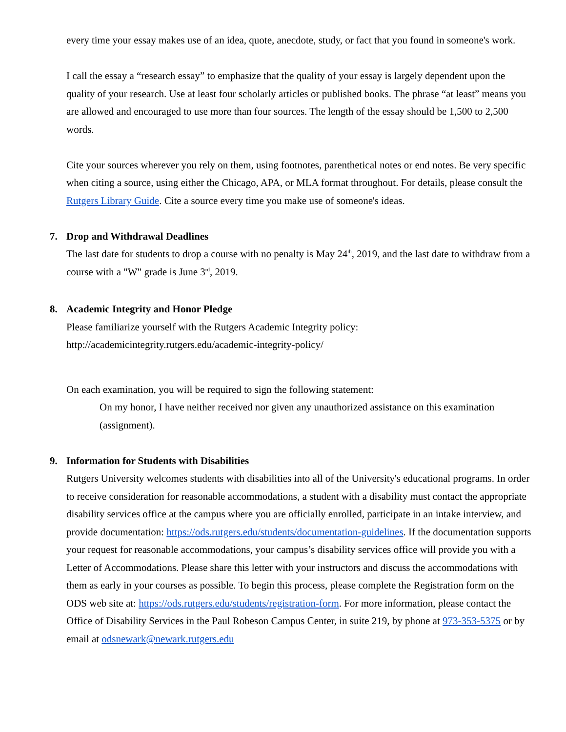every time your essay makes use of an idea, quote, anecdote, study, or fact that you found in someone's work.
I call the essay a “research essay” to emphasize that the quality of your essay is largely dependent upon the quality of your research. Use at least four scholarly articles or published books. The phrase “at least” means you are allowed and encouraged to use more than four sources. The length of the essay should be 1,500 to 2,500 words.
Cite your sources wherever you rely on them, using footnotes, parenthetical notes or end notes. Be very specific when citing a source, using either the Chicago, APA, or MLA format throughout. For details, please consult the Rutgers Library Guide. Cite a source every time you make use of someone's ideas.
7. Drop and Withdrawal Deadlines
The last date for students to drop a course with no penalty is May 24<sup>th</sup>, 2019, and the last date to withdraw from a course with a "W" grade is June 3<sup>rd</sup>, 2019.
8. Academic Integrity and Honor Pledge
Please familiarize yourself with the Rutgers Academic Integrity policy:
http://academicintegrity.rutgers.edu/academic-integrity-policy/
On each examination, you will be required to sign the following statement:
On my honor, I have neither received nor given any unauthorized assistance on this examination (assignment).
9. Information for Students with Disabilities
Rutgers University welcomes students with disabilities into all of the University's educational programs. In order to receive consideration for reasonable accommodations, a student with a disability must contact the appropriate disability services office at the campus where you are officially enrolled, participate in an intake interview, and provide documentation: https://ods.rutgers.edu/students/documentation-guidelines. If the documentation supports your request for reasonable accommodations, your campus’s disability services office will provide you with a Letter of Accommodations. Please share this letter with your instructors and discuss the accommodations with them as early in your courses as possible. To begin this process, please complete the Registration form on the ODS web site at: https://ods.rutgers.edu/students/registration-form. For more information, please contact the Office of Disability Services in the Paul Robeson Campus Center, in suite 219, by phone at 973-353-5375 or by email at odsnewark@newark.rutgers.edu